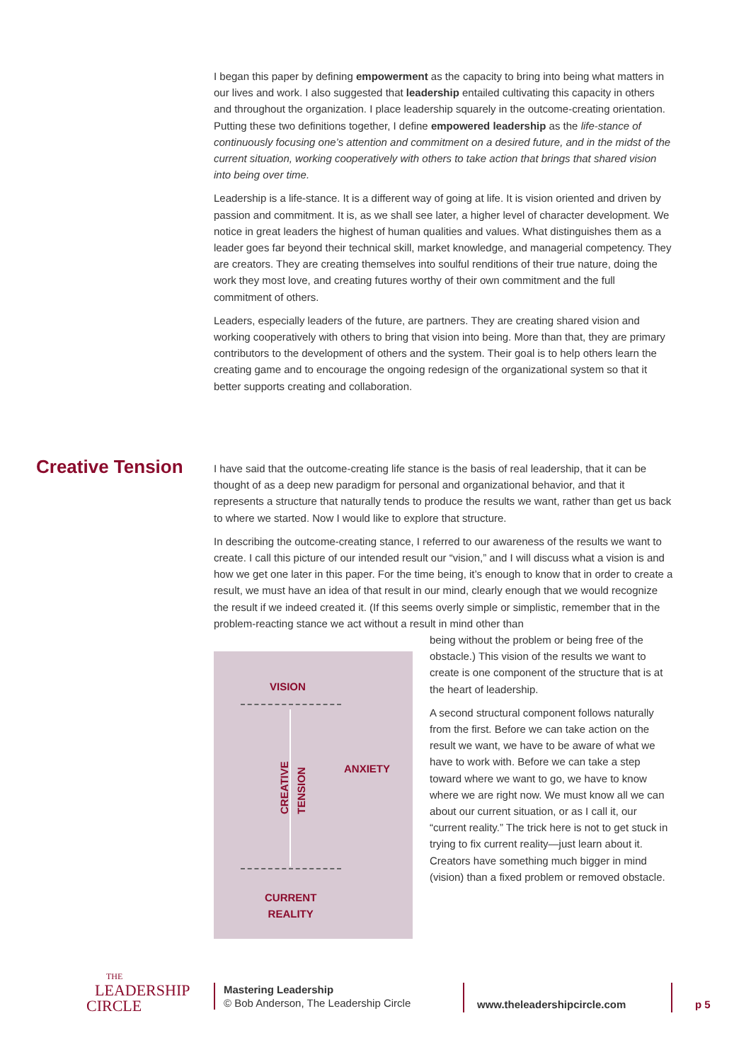I began this paper by defining empowerment as the capacity to bring into being what matters in our lives and work. I also suggested that leadership entailed cultivating this capacity in others and throughout the organization. I place leadership squarely in the outcome-creating orientation. Putting these two definitions together, I define empowered leadership as the life-stance of continuously focusing one’s attention and commitment on a desired future, and in the midst of the current situation, working cooperatively with others to take action that brings that shared vision into being over time.
Leadership is a life-stance. It is a different way of going at life. It is vision oriented and driven by passion and commitment. It is, as we shall see later, a higher level of character development. We notice in great leaders the highest of human qualities and values. What distinguishes them as a leader goes far beyond their technical skill, market knowledge, and managerial competency. They are creators. They are creating themselves into soulful renditions of their true nature, doing the work they most love, and creating futures worthy of their own commitment and the full commitment of others.
Leaders, especially leaders of the future, are partners. They are creating shared vision and working cooperatively with others to bring that vision into being. More than that, they are primary contributors to the development of others and the system. Their goal is to help others learn the creating game and to encourage the ongoing redesign of the organizational system so that it better supports creating and collaboration.
Creative Tension
I have said that the outcome-creating life stance is the basis of real leadership, that it can be thought of as a deep new paradigm for personal and organizational behavior, and that it represents a structure that naturally tends to produce the results we want, rather than get us back to where we started. Now I would like to explore that structure.
In describing the outcome-creating stance, I referred to our awareness of the results we want to create. I call this picture of our intended result our “vision,” and I will discuss what a vision is and how we get one later in this paper. For the time being, it’s enough to know that in order to create a result, we must have an idea of that result in our mind, clearly enough that we would recognize the result if we indeed created it. (If this seems overly simple or simplistic, remember that in the problem-reacting stance we act without a result in mind other than
VISION
CREATIVE
TENSION
ANXIETY
CURRENT
REALITY
being without the problem or being free of the obstacle.) This vision of the results we want to create is one component of the structure that is at the heart of leadership.
A second structural component follows naturally from the first. Before we can take action on the result we want, we have to be aware of what we have to work with. Before we can take a step toward where we want to go, we have to know where we are right now. We must know all we can about our current situation, or as I call it, our “current reality.” The trick here is not to get stuck in trying to fix current reality—just learn about it. Creators have something much bigger in mind (vision) than a fixed problem or removed obstacle.
THE
LEADERSHIP
CIRCLE
Mastering Leadership
© Bob Anderson, The Leadership Circle
www.theleadershipcircle.com p 5